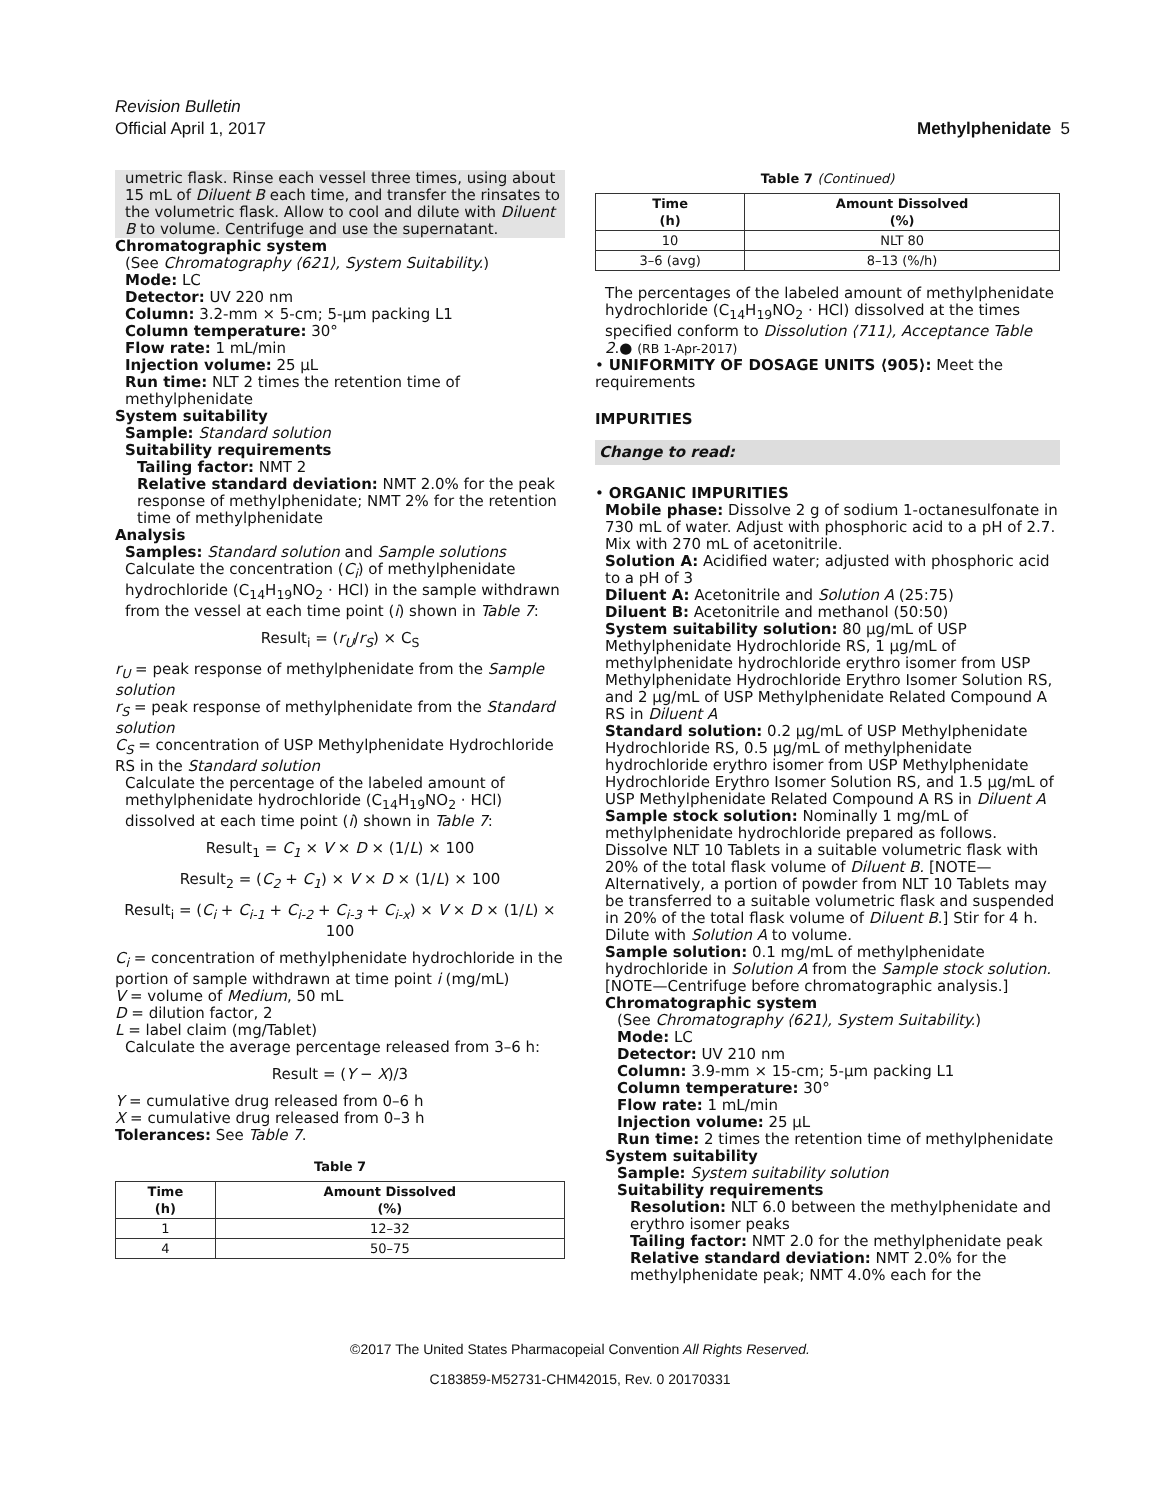Revision Bulletin
Official April 1, 2017 Methylphenidate 5
umetric flask. Rinse each vessel three times, using about 15 mL of Diluent B each time, and transfer the rinsates to the volumetric flask. Allow to cool and dilute with Diluent B to volume. Centrifuge and use the supernatant.
Chromatographic system
(See Chromatography ⟨621⟩, System Suitability.)
Mode: LC
Detector: UV 220 nm
Column: 3.2-mm × 5-cm; 5-µm packing L1
Column temperature: 30°
Flow rate: 1 mL/min
Injection volume: 25 µL
Run time: NLT 2 times the retention time of methylphenidate
System suitability
Sample: Standard solution
Suitability requirements
Tailing factor: NMT 2
Relative standard deviation: NMT 2.0% for the peak response of methylphenidate; NMT 2% for the retention time of methylphenidate
Analysis
Samples: Standard solution and Sample solutions
Calculate the concentration (C<sub>i</sub>) of methylphenidate hydrochloride (C<sub>14</sub>H<sub>19</sub>NO<sub>2</sub> · HCl) in the sample withdrawn from the vessel at each time point (i) shown in Table 7:
Result<sub>i</sub> = (r<sub>U</sub>/r<sub>S</sub>) × C<sub>S</sub>
r<sub>U</sub> = peak response of methylphenidate from the Sample solution
r<sub>S</sub> = peak response of methylphenidate from the Standard solution
C<sub>S</sub> = concentration of USP Methylphenidate Hydrochloride RS in the Standard solution
Calculate the percentage of the labeled amount of methylphenidate hydrochloride (C<sub>14</sub>H<sub>19</sub>NO<sub>2</sub> · HCl) dissolved at each time point (i) shown in Table 7:
Result<sub>1</sub> = C<sub>1</sub> × V × D × (1/L) × 100
Result<sub>2</sub> = (C<sub>2</sub> + C<sub>1</sub>) × V × D × (1/L) × 100
Result<sub>i</sub> = (C<sub>i</sub> + C<sub>i-1</sub> + C<sub>i-2</sub> + C<sub>i-3</sub> + C<sub>i-x</sub>) × V × D × (1/L) × 100
C<sub>i</sub> = concentration of methylphenidate hydrochloride in the portion of sample withdrawn at time point i (mg/mL)
V = volume of Medium, 50 mL
D = dilution factor, 2
L = label claim (mg/Tablet)
Calculate the average percentage released from 3–6 h:
Result = (Y − X)/3
Y = cumulative drug released from 0–6 h
X = cumulative drug released from 0–3 h
Tolerances: See Table 7.
Table 7
| Time (h) | Amount Dissolved (%) |
| --- | --- |
| 1 | 12–32 |
| 4 | 50–75 |
Table 7 (Continued)
| Time (h) | Amount Dissolved (%) |
| --- | --- |
| 10 | NLT 80 |
| 3–6 (avg) | 8–13 (%/h) |
The percentages of the labeled amount of methylphenidate hydrochloride (C<sub>14</sub>H<sub>19</sub>NO<sub>2</sub> · HCl) dissolved at the times specified conform to Dissolution ⟨711⟩, Acceptance Table 2.● (RB 1-Apr-2017)
• UNIFORMITY OF DOSAGE UNITS ⟨905⟩: Meet the requirements
IMPURITIES
Change to read:
• ORGANIC IMPURITIES
Mobile phase: Dissolve 2 g of sodium 1-octanesulfonate in 730 mL of water. Adjust with phosphoric acid to a pH of 2.7. Mix with 270 mL of acetonitrile.
Solution A: Acidified water; adjusted with phosphoric acid to a pH of 3
Diluent A: Acetonitrile and Solution A (25:75)
Diluent B: Acetonitrile and methanol (50:50)
System suitability solution: 80 µg/mL of USP Methylphenidate Hydrochloride RS, 1 µg/mL of methylphenidate hydrochloride erythro isomer from USP Methylphenidate Hydrochloride Erythro Isomer Solution RS, and 2 µg/mL of USP Methylphenidate Related Compound A RS in Diluent A
Standard solution: 0.2 µg/mL of USP Methylphenidate Hydrochloride RS, 0.5 µg/mL of methylphenidate hydrochloride erythro isomer from USP Methylphenidate Hydrochloride Erythro Isomer Solution RS, and 1.5 µg/mL of USP Methylphenidate Related Compound A RS in Diluent A
Sample stock solution: Nominally 1 mg/mL of methylphenidate hydrochloride prepared as follows. Dissolve NLT 10 Tablets in a suitable volumetric flask with 20% of the total flask volume of Diluent B. [NOTE—Alternatively, a portion of powder from NLT 10 Tablets may be transferred to a suitable volumetric flask and suspended in 20% of the total flask volume of Diluent B.] Stir for 4 h. Dilute with Solution A to volume.
Sample solution: 0.1 mg/mL of methylphenidate hydrochloride in Solution A from the Sample stock solution. [NOTE—Centrifuge before chromatographic analysis.]
Chromatographic system
(See Chromatography ⟨621⟩, System Suitability.)
Mode: LC
Detector: UV 210 nm
Column: 3.9-mm × 15-cm; 5-µm packing L1
Column temperature: 30°
Flow rate: 1 mL/min
Injection volume: 25 µL
Run time: 2 times the retention time of methylphenidate
System suitability
Sample: System suitability solution
Suitability requirements
Resolution: NLT 6.0 between the methylphenidate and erythro isomer peaks
Tailing factor: NMT 2.0 for the methylphenidate peak
Relative standard deviation: NMT 2.0% for the methylphenidate peak; NMT 4.0% each for the
©2017 The United States Pharmacopeial Convention All Rights Reserved.
C183859-M52731-CHM42015, Rev. 0 20170331